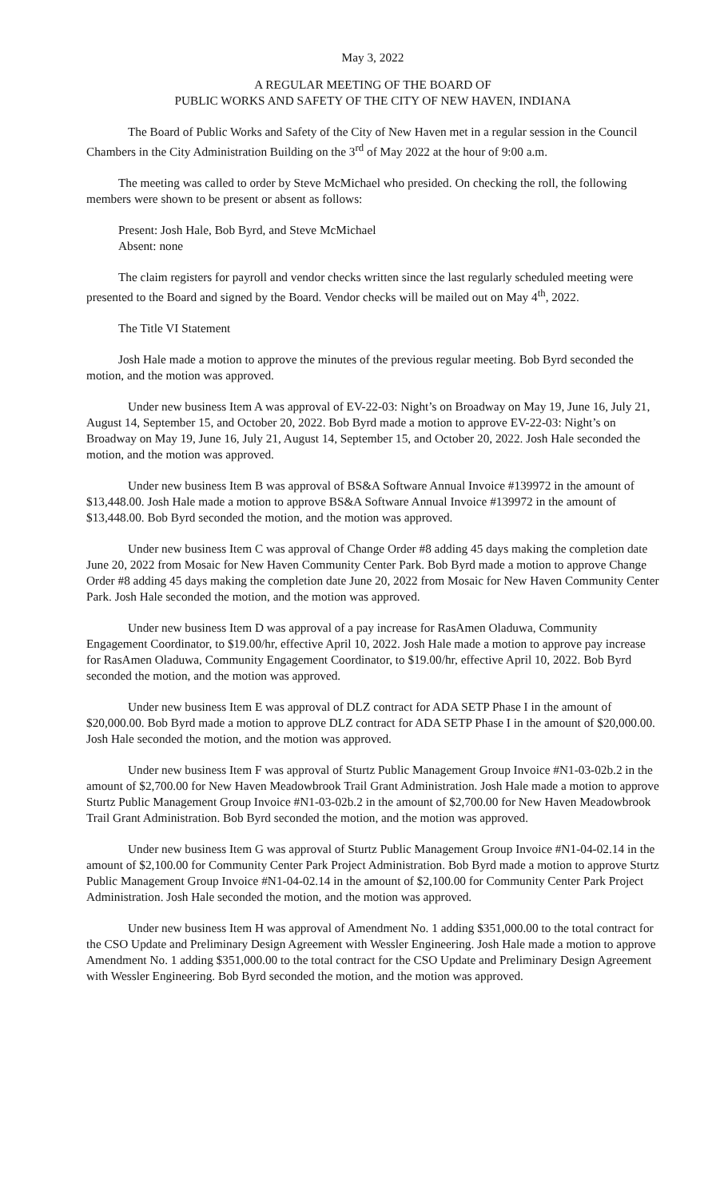May 3, 2022
A REGULAR MEETING OF THE BOARD OF
PUBLIC WORKS AND SAFETY OF THE CITY OF NEW HAVEN, INDIANA
The Board of Public Works and Safety of the City of New Haven met in a regular session in the Council Chambers in the City Administration Building on the 3<sup>rd</sup> of May 2022 at the hour of 9:00 a.m.
The meeting was called to order by Steve McMichael who presided. On checking the roll, the following members were shown to be present or absent as follows:
Present: Josh Hale, Bob Byrd, and Steve McMichael
Absent: none
The claim registers for payroll and vendor checks written since the last regularly scheduled meeting were presented to the Board and signed by the Board. Vendor checks will be mailed out on May 4<sup>th</sup>, 2022.
The Title VI Statement
Josh Hale made a motion to approve the minutes of the previous regular meeting. Bob Byrd seconded the motion, and the motion was approved.
Under new business Item A was approval of EV-22-03: Night’s on Broadway on May 19, June 16, July 21, August 14, September 15, and October 20, 2022. Bob Byrd made a motion to approve EV-22-03: Night’s on Broadway on May 19, June 16, July 21, August 14, September 15, and October 20, 2022. Josh Hale seconded the motion, and the motion was approved.
Under new business Item B was approval of BS&A Software Annual Invoice #139972 in the amount of $13,448.00. Josh Hale made a motion to approve BS&A Software Annual Invoice #139972 in the amount of $13,448.00. Bob Byrd seconded the motion, and the motion was approved.
Under new business Item C was approval of Change Order #8 adding 45 days making the completion date June 20, 2022 from Mosaic for New Haven Community Center Park. Bob Byrd made a motion to approve Change Order #8 adding 45 days making the completion date June 20, 2022 from Mosaic for New Haven Community Center Park. Josh Hale seconded the motion, and the motion was approved.
Under new business Item D was approval of a pay increase for RasAmen Oladuwa, Community Engagement Coordinator, to $19.00/hr, effective April 10, 2022. Josh Hale made a motion to approve pay increase for RasAmen Oladuwa, Community Engagement Coordinator, to $19.00/hr, effective April 10, 2022. Bob Byrd seconded the motion, and the motion was approved.
Under new business Item E was approval of DLZ contract for ADA SETP Phase I in the amount of $20,000.00. Bob Byrd made a motion to approve DLZ contract for ADA SETP Phase I in the amount of $20,000.00. Josh Hale seconded the motion, and the motion was approved.
Under new business Item F was approval of Sturtz Public Management Group Invoice #N1-03-02b.2 in the amount of $2,700.00 for New Haven Meadowbrook Trail Grant Administration. Josh Hale made a motion to approve Sturtz Public Management Group Invoice #N1-03-02b.2 in the amount of $2,700.00 for New Haven Meadowbrook Trail Grant Administration. Bob Byrd seconded the motion, and the motion was approved.
Under new business Item G was approval of Sturtz Public Management Group Invoice #N1-04-02.14 in the amount of $2,100.00 for Community Center Park Project Administration. Bob Byrd made a motion to approve Sturtz Public Management Group Invoice #N1-04-02.14 in the amount of $2,100.00 for Community Center Park Project Administration. Josh Hale seconded the motion, and the motion was approved.
Under new business Item H was approval of Amendment No. 1 adding $351,000.00 to the total contract for the CSO Update and Preliminary Design Agreement with Wessler Engineering. Josh Hale made a motion to approve Amendment No. 1 adding $351,000.00 to the total contract for the CSO Update and Preliminary Design Agreement with Wessler Engineering. Bob Byrd seconded the motion, and the motion was approved.